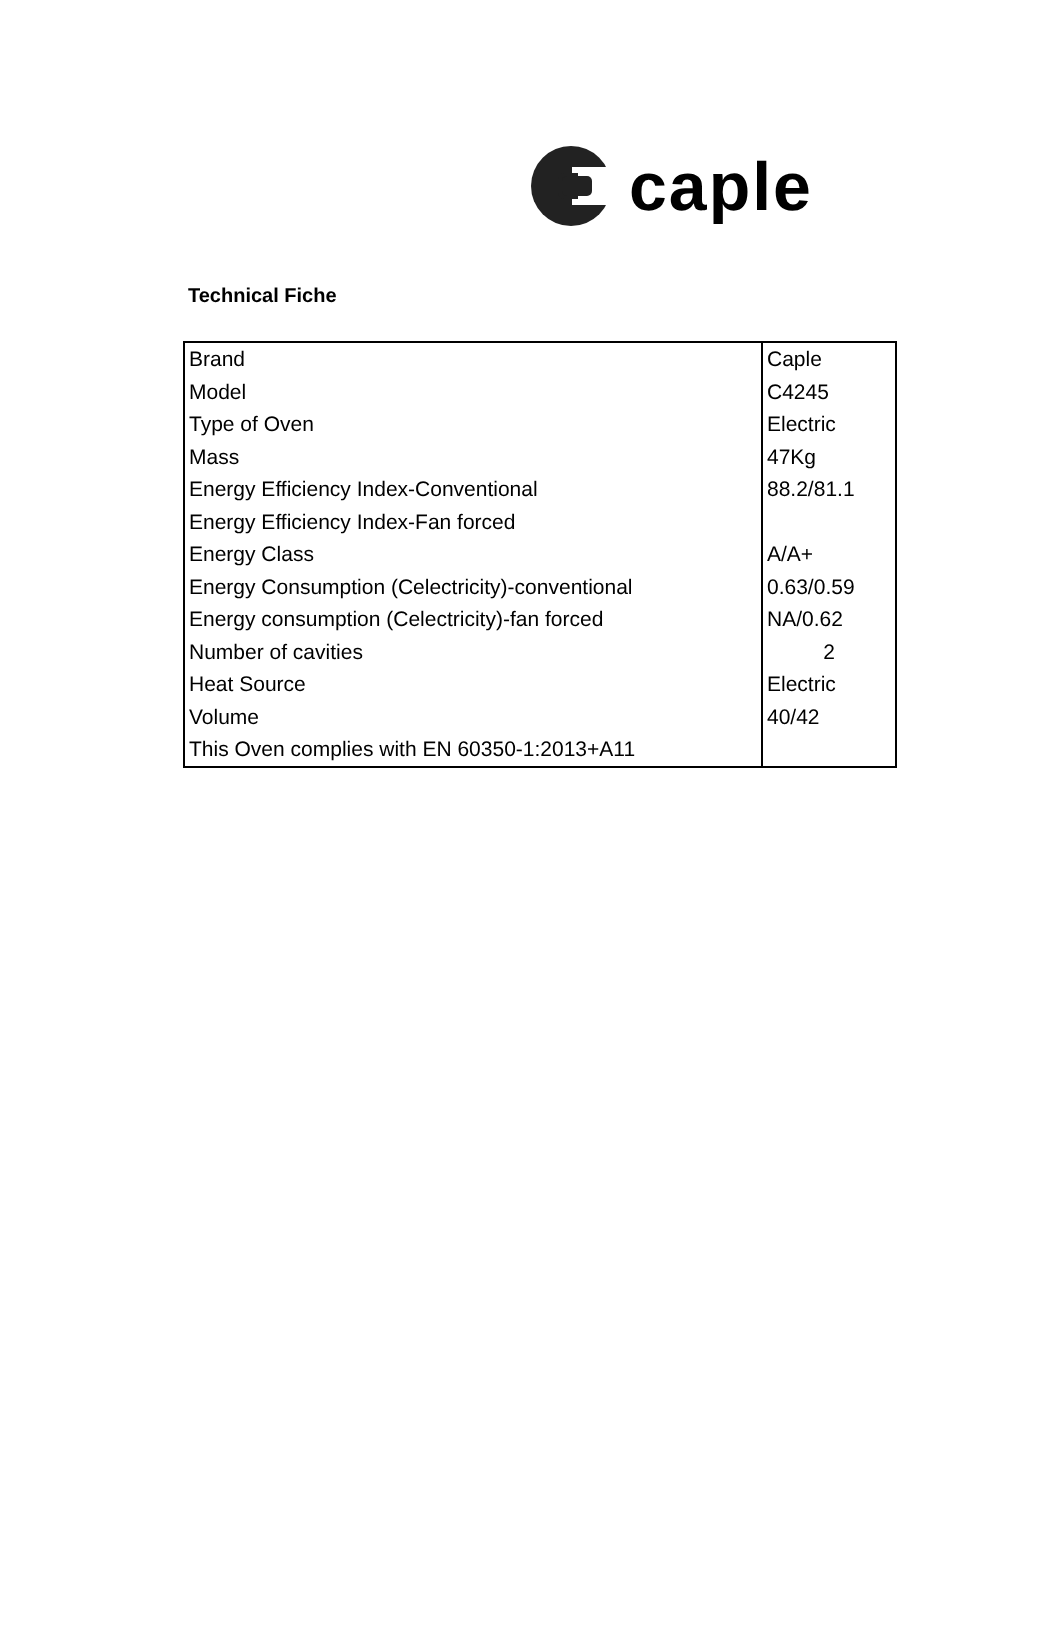caple
Technical Fiche
| Brand | Caple |
| Model | C4245 |
| Type of Oven | Electric |
| Mass | 47Kg |
| Energy Efficiency Index-Conventional | 88.2/81.1 |
| Energy Efficiency Index-Fan forced | |
| Energy Class | A/A+ |
| Energy Consumption (Celectricity)-conventional | 0.63/0.59 |
| Energy consumption (Celectricity)-fan forced | NA/0.62 |
| Number of cavities | 2 |
| Heat Source | Electric |
| Volume | 40/42 |
| This Oven complies with EN 60350-1:2013+A11 | |